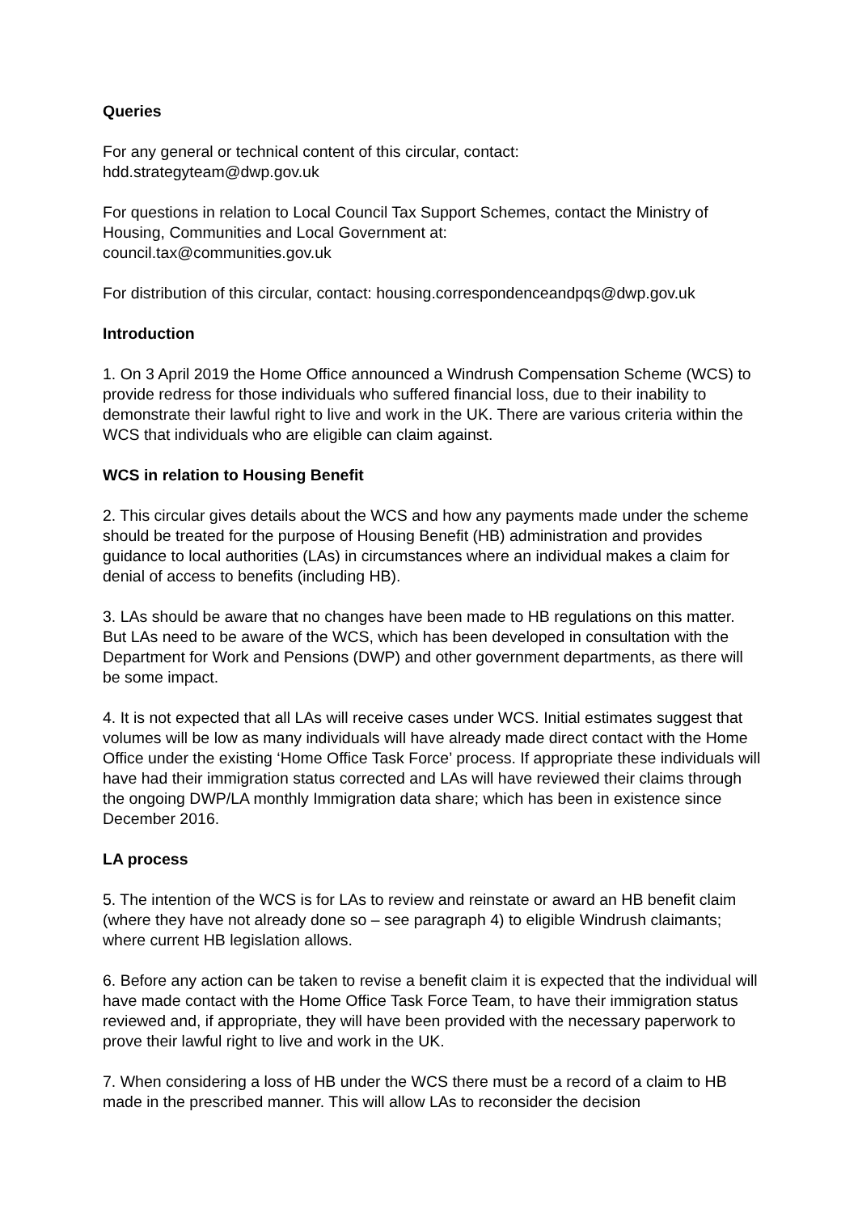Queries
For any general or technical content of this circular, contact:
hdd.strategyteam@dwp.gov.uk
For questions in relation to Local Council Tax Support Schemes, contact the Ministry of Housing, Communities and Local Government at:
council.tax@communities.gov.uk
For distribution of this circular, contact: housing.correspondenceandpqs@dwp.gov.uk
Introduction
1. On 3 April 2019 the Home Office announced a Windrush Compensation Scheme (WCS) to provide redress for those individuals who suffered financial loss, due to their inability to demonstrate their lawful right to live and work in the UK. There are various criteria within the WCS that individuals who are eligible can claim against.
WCS in relation to Housing Benefit
2. This circular gives details about the WCS and how any payments made under the scheme should be treated for the purpose of Housing Benefit (HB) administration and provides guidance to local authorities (LAs) in circumstances where an individual makes a claim for denial of access to benefits (including HB).
3. LAs should be aware that no changes have been made to HB regulations on this matter. But LAs need to be aware of the WCS, which has been developed in consultation with the Department for Work and Pensions (DWP) and other government departments, as there will be some impact.
4. It is not expected that all LAs will receive cases under WCS. Initial estimates suggest that volumes will be low as many individuals will have already made direct contact with the Home Office under the existing ‘Home Office Task Force’ process. If appropriate these individuals will have had their immigration status corrected and LAs will have reviewed their claims through the ongoing DWP/LA monthly Immigration data share; which has been in existence since December 2016.
LA process
5. The intention of the WCS is for LAs to review and reinstate or award an HB benefit claim (where they have not already done so – see paragraph 4) to eligible Windrush claimants; where current HB legislation allows.
6. Before any action can be taken to revise a benefit claim it is expected that the individual will have made contact with the Home Office Task Force Team, to have their immigration status reviewed and, if appropriate, they will have been provided with the necessary paperwork to prove their lawful right to live and work in the UK.
7. When considering a loss of HB under the WCS there must be a record of a claim to HB made in the prescribed manner. This will allow LAs to reconsider the decision